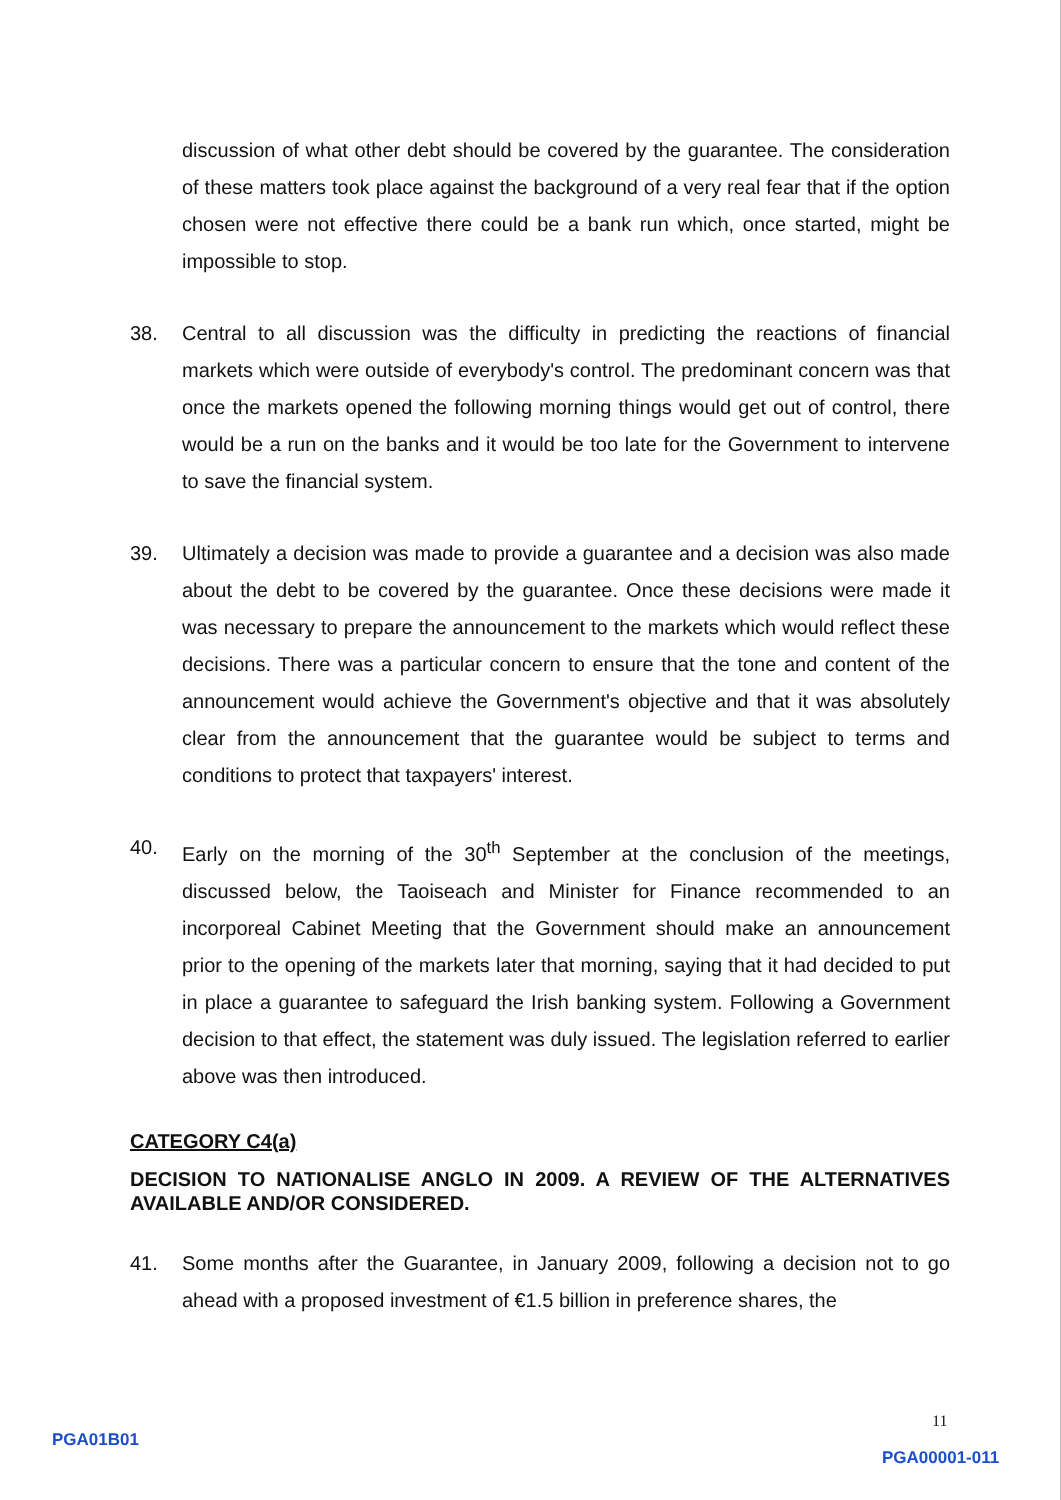discussion of what other debt should be covered by the guarantee. The consideration of these matters took place against the background of a very real fear that if the option chosen were not effective there could be a bank run which, once started, might be impossible to stop.
38. Central to all discussion was the difficulty in predicting the reactions of financial markets which were outside of everybody's control. The predominant concern was that once the markets opened the following morning things would get out of control, there would be a run on the banks and it would be too late for the Government to intervene to save the financial system.
39. Ultimately a decision was made to provide a guarantee and a decision was also made about the debt to be covered by the guarantee. Once these decisions were made it was necessary to prepare the announcement to the markets which would reflect these decisions. There was a particular concern to ensure that the tone and content of the announcement would achieve the Government's objective and that it was absolutely clear from the announcement that the guarantee would be subject to terms and conditions to protect that taxpayers' interest.
40. Early on the morning of the 30<sup>th</sup> September at the conclusion of the meetings, discussed below, the Taoiseach and Minister for Finance recommended to an incorporeal Cabinet Meeting that the Government should make an announcement prior to the opening of the markets later that morning, saying that it had decided to put in place a guarantee to safeguard the Irish banking system. Following a Government decision to that effect, the statement was duly issued. The legislation referred to earlier above was then introduced.
CATEGORY C4(a)
DECISION TO NATIONALISE ANGLO IN 2009. A REVIEW OF THE ALTERNATIVES AVAILABLE AND/OR CONSIDERED.
41. Some months after the Guarantee, in January 2009, following a decision not to go ahead with a proposed investment of €1.5 billion in preference shares, the
11
PGA01B01
PGA00001-011